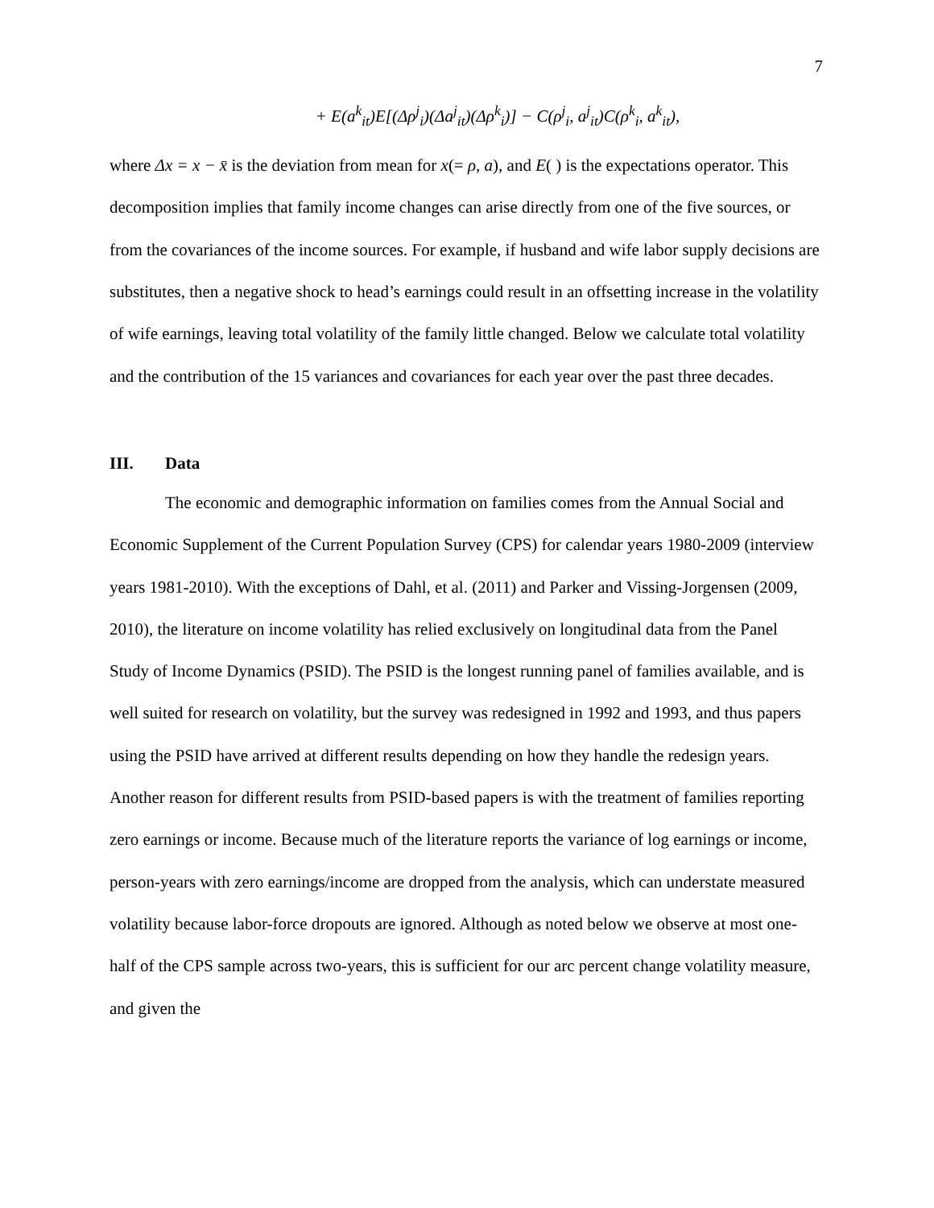7
+ E(a<sup>k</sup><sub>it</sub>)E[(Δρ<sup>j</sup><sub>i</sub>)(Δa<sup>j</sup><sub>it</sub>)(Δρ<sup>k</sup><sub>i</sub>)] − C(ρ<sup>j</sup><sub>i</sub>, a<sup>j</sup><sub>it</sub>)C(ρ<sup>k</sup><sub>i</sub>, a<sup>k</sup><sub>it</sub>),
where Δx = x − x̄ is the deviation from mean for x(= ρ, a), and E( ) is the expectations operator. This decomposition implies that family income changes can arise directly from one of the five sources, or from the covariances of the income sources. For example, if husband and wife labor supply decisions are substitutes, then a negative shock to head’s earnings could result in an offsetting increase in the volatility of wife earnings, leaving total volatility of the family little changed. Below we calculate total volatility and the contribution of the 15 variances and covariances for each year over the past three decades.
III. Data
The economic and demographic information on families comes from the Annual Social and Economic Supplement of the Current Population Survey (CPS) for calendar years 1980-2009 (interview years 1981-2010). With the exceptions of Dahl, et al. (2011) and Parker and Vissing-Jorgensen (2009, 2010), the literature on income volatility has relied exclusively on longitudinal data from the Panel Study of Income Dynamics (PSID). The PSID is the longest running panel of families available, and is well suited for research on volatility, but the survey was redesigned in 1992 and 1993, and thus papers using the PSID have arrived at different results depending on how they handle the redesign years. Another reason for different results from PSID-based papers is with the treatment of families reporting zero earnings or income. Because much of the literature reports the variance of log earnings or income, person-years with zero earnings/income are dropped from the analysis, which can understate measured volatility because labor-force dropouts are ignored. Although as noted below we observe at most one-half of the CPS sample across two-years, this is sufficient for our arc percent change volatility measure, and given the